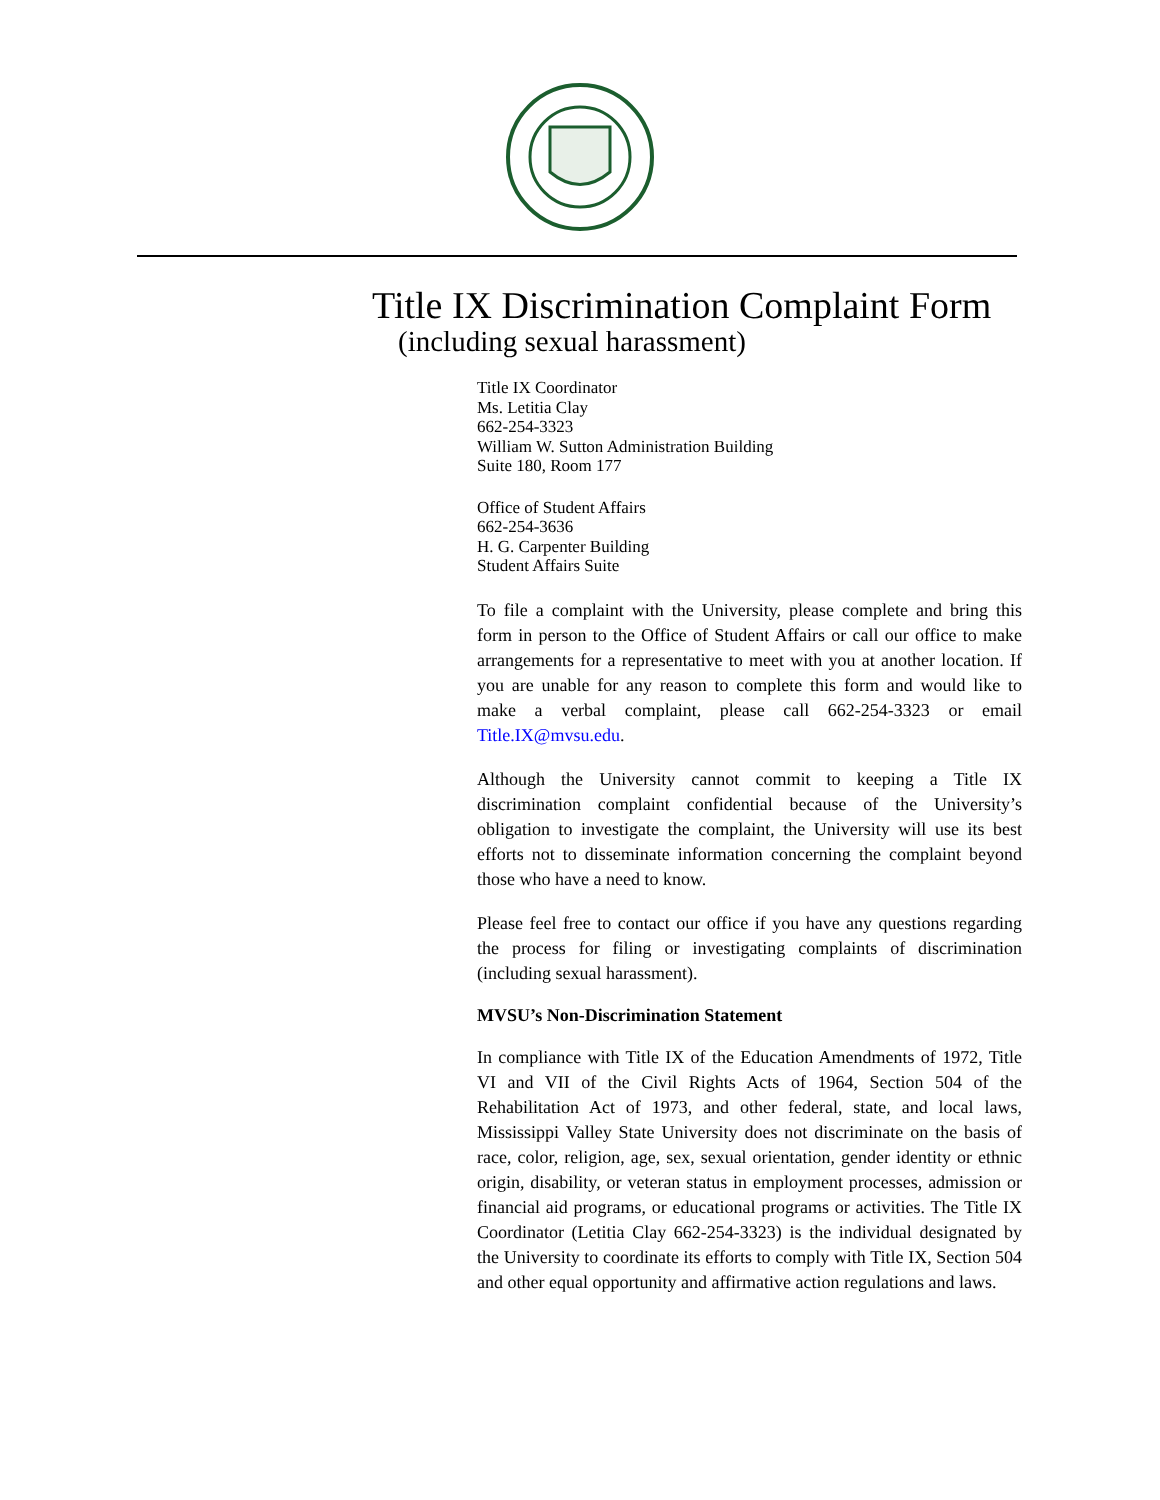Title IX Discrimination Complaint Form
(including sexual harassment)
Title IX Coordinator
Ms. Letitia Clay
662-254-3323
William W. Sutton Administration Building
Suite 180, Room 177
Office of Student Affairs
662-254-3636
H. G. Carpenter Building
Student Affairs Suite
To file a complaint with the University, please complete and bring this form in person to the Office of Student Affairs or call our office to make arrangements for a representative to meet with you at another location. If you are unable for any reason to complete this form and would like to make a verbal complaint, please call 662-254-3323 or email Title.IX@mvsu.edu.
Although the University cannot commit to keeping a Title IX discrimination complaint confidential because of the University’s obligation to investigate the complaint, the University will use its best efforts not to disseminate information concerning the complaint beyond those who have a need to know.
Please feel free to contact our office if you have any questions regarding the process for filing or investigating complaints of discrimination (including sexual harassment).
MVSU’s Non-Discrimination Statement
In compliance with Title IX of the Education Amendments of 1972, Title VI and VII of the Civil Rights Acts of 1964, Section 504 of the Rehabilitation Act of 1973, and other federal, state, and local laws, Mississippi Valley State University does not discriminate on the basis of race, color, religion, age, sex, sexual orientation, gender identity or ethnic origin, disability, or veteran status in employment processes, admission or financial aid programs, or educational programs or activities. The Title IX Coordinator (Letitia Clay 662-254-3323) is the individual designated by the University to coordinate its efforts to comply with Title IX, Section 504 and other equal opportunity and affirmative action regulations and laws.